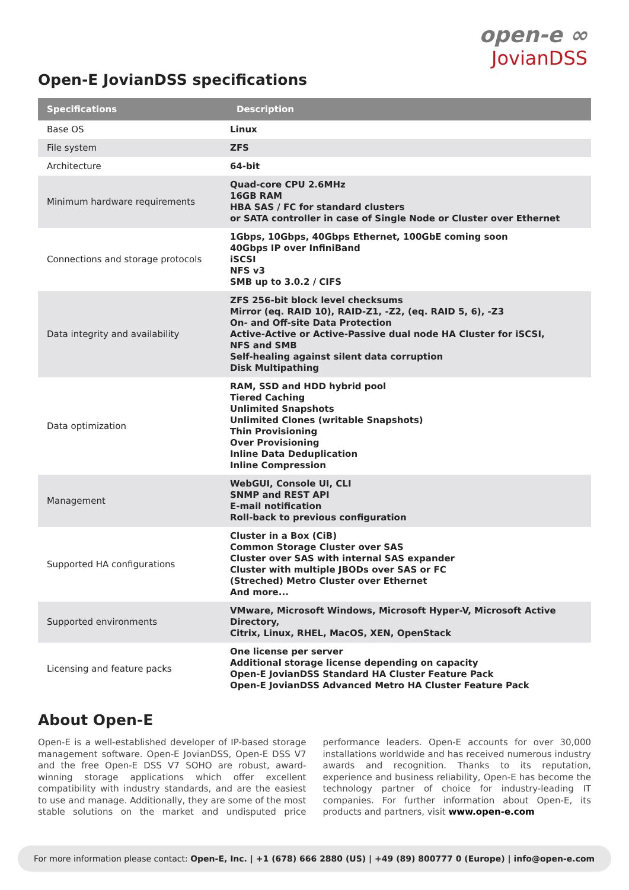open-e ∞
JovianDSS
Open-E JovianDSS specifications
| Specifications | Description |
| --- | --- |
| Base OS | Linux |
| File system | ZFS |
| Architecture | 64-bit |
| Minimum hardware requirements | Quad-core CPU 2.6MHz 16GB RAM HBA SAS / FC for standard clusters or SATA controller in case of Single Node or Cluster over Ethernet |
| Connections and storage protocols | 1Gbps, 10Gbps, 40Gbps Ethernet, 100GbE coming soon 40Gbps IP over InfiniBand iSCSI NFS v3 SMB up to 3.0.2 / CIFS |
| Data integrity and availability | ZFS 256-bit block level checksums Mirror (eq. RAID 10), RAID-Z1, -Z2, (eq. RAID 5, 6), -Z3 On- and Off-site Data Protection Active-Active or Active-Passive dual node HA Cluster for iSCSI, NFS and SMB Self-healing against silent data corruption Disk Multipathing |
| Data optimization | RAM, SSD and HDD hybrid pool Tiered Caching Unlimited Snapshots Unlimited Clones (writable Snapshots) Thin Provisioning Over Provisioning Inline Data Deduplication Inline Compression |
| Management | WebGUI, Console UI, CLI SNMP and REST API E-mail notification Roll-back to previous configuration |
| Supported HA configurations | Cluster in a Box (CiB) Common Storage Cluster over SAS Cluster over SAS with internal SAS expander Cluster with multiple JBODs over SAS or FC (Streched) Metro Cluster over Ethernet And more... |
| Supported environments | VMware, Microsoft Windows, Microsoft Hyper-V, Microsoft Active Directory, Citrix, Linux, RHEL, MacOS, XEN, OpenStack |
| Licensing and feature packs | One license per server Additional storage license depending on capacity Open-E JovianDSS Standard HA Cluster Feature Pack Open-E JovianDSS Advanced Metro HA Cluster Feature Pack |
About Open-E
Open-E is a well-established developer of IP-based storage management software. Open-E JovianDSS, Open-E DSS V7 and the free Open-E DSS V7 SOHO are robust, award-winning storage applications which offer excellent compatibility with industry standards, and are the easiest to use and manage. Additionally, they are some of the most stable solutions on the market and undisputed price performance leaders. Open-E accounts for over 30,000 installations worldwide and has received numerous industry awards and recognition. Thanks to its reputation, experience and business reliability, Open-E has become the technology partner of choice for industry-leading IT companies. For further information about Open-E, its products and partners, visit www.open-e.com
For more information please contact: Open-E, Inc. | +1 (678) 666 2880 (US) | +49 (89) 800777 0 (Europe) | info@open-e.com